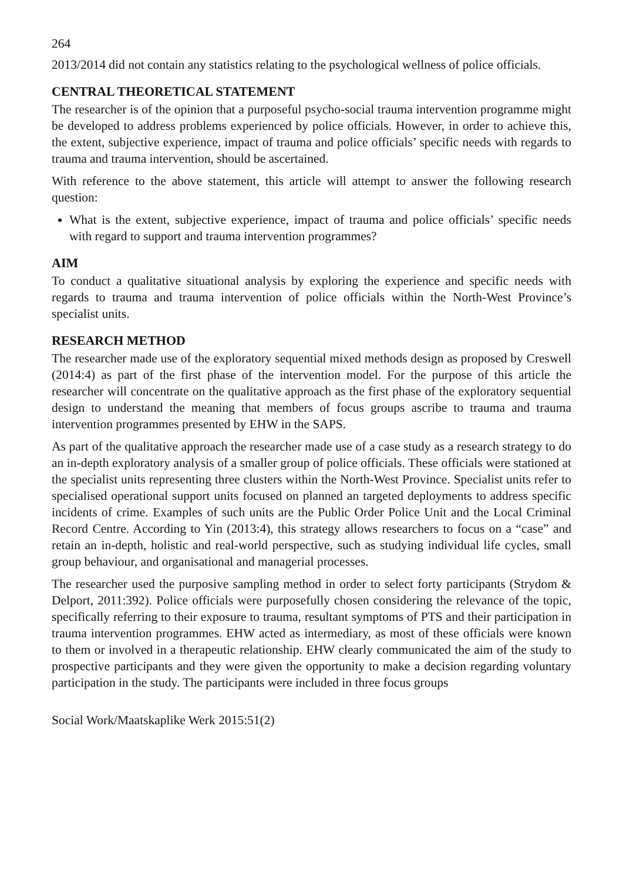264
2013/2014 did not contain any statistics relating to the psychological wellness of police officials.
CENTRAL THEORETICAL STATEMENT
The researcher is of the opinion that a purposeful psycho-social trauma intervention programme might be developed to address problems experienced by police officials. However, in order to achieve this, the extent, subjective experience, impact of trauma and police officials’ specific needs with regards to trauma and trauma intervention, should be ascertained.
With reference to the above statement, this article will attempt to answer the following research question:
What is the extent, subjective experience, impact of trauma and police officials’ specific needs with regard to support and trauma intervention programmes?
AIM
To conduct a qualitative situational analysis by exploring the experience and specific needs with regards to trauma and trauma intervention of police officials within the North-West Province’s specialist units.
RESEARCH METHOD
The researcher made use of the exploratory sequential mixed methods design as proposed by Creswell (2014:4) as part of the first phase of the intervention model. For the purpose of this article the researcher will concentrate on the qualitative approach as the first phase of the exploratory sequential design to understand the meaning that members of focus groups ascribe to trauma and trauma intervention programmes presented by EHW in the SAPS.
As part of the qualitative approach the researcher made use of a case study as a research strategy to do an in-depth exploratory analysis of a smaller group of police officials. These officials were stationed at the specialist units representing three clusters within the North-West Province. Specialist units refer to specialised operational support units focused on planned an targeted deployments to address specific incidents of crime. Examples of such units are the Public Order Police Unit and the Local Criminal Record Centre. According to Yin (2013:4), this strategy allows researchers to focus on a “case” and retain an in-depth, holistic and real-world perspective, such as studying individual life cycles, small group behaviour, and organisational and managerial processes.
The researcher used the purposive sampling method in order to select forty participants (Strydom & Delport, 2011:392). Police officials were purposefully chosen considering the relevance of the topic, specifically referring to their exposure to trauma, resultant symptoms of PTS and their participation in trauma intervention programmes. EHW acted as intermediary, as most of these officials were known to them or involved in a therapeutic relationship. EHW clearly communicated the aim of the study to prospective participants and they were given the opportunity to make a decision regarding voluntary participation in the study. The participants were included in three focus groups
Social Work/Maatskaplike Werk 2015:51(2)